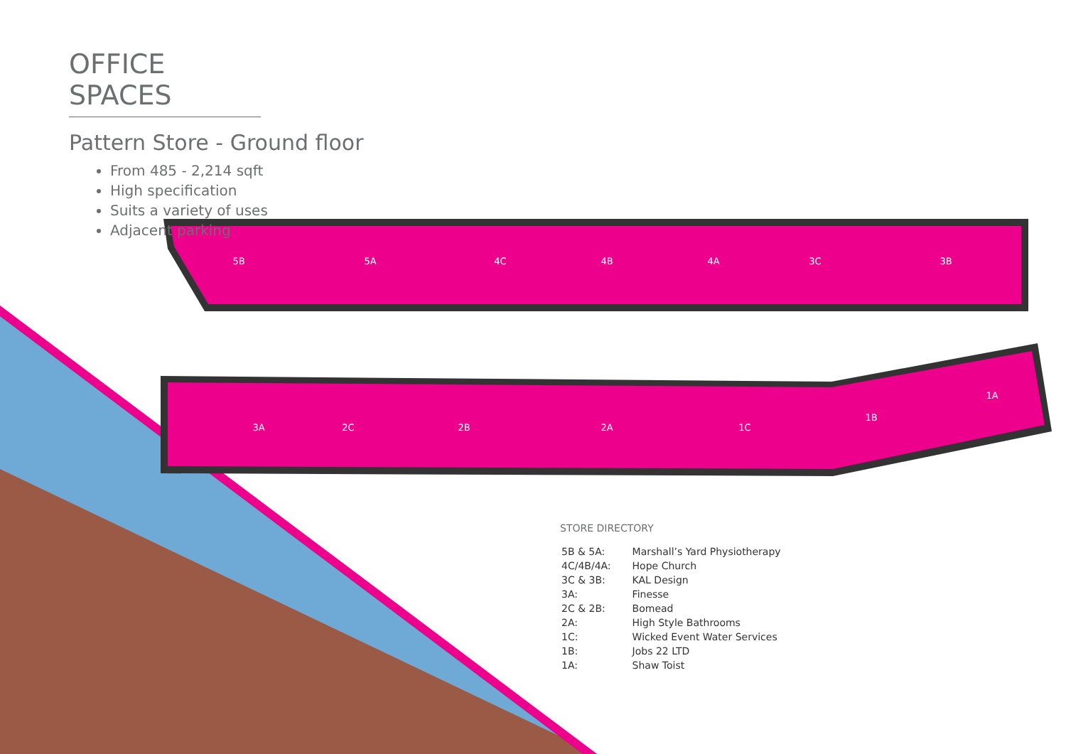5B
5A
4C
4B
4A
3C
3B
3A
2C
2B
2A
1C
1B
1A
OFFICE SPACES
Pattern Store - Ground floor
From 485 - 2,214 sqft
High specification
Suits a variety of uses
Adjacent parking
STORE DIRECTORY
| 5B & 5A: | Marshall’s Yard Physiotherapy |
| 4C/4B/4A: | Hope Church |
| 3C & 3B: | KAL Design |
| 3A: | Finesse |
| 2C & 2B: | Bomead |
| 2A: | High Style Bathrooms |
| 1C: | Wicked Event Water Services |
| 1B: | Jobs 22 LTD |
| 1A: | Shaw Toist |